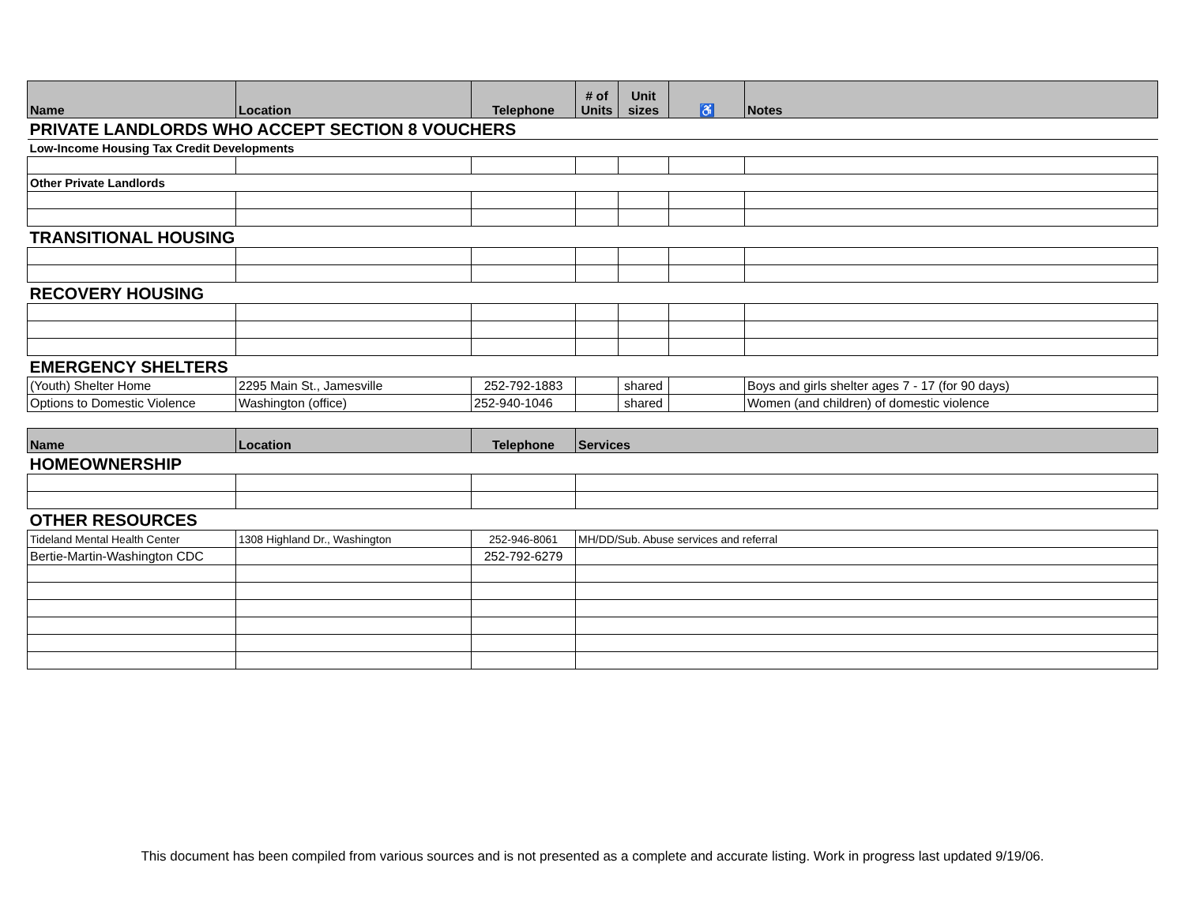| Name | Location | Telephone | # of Units | Unit sizes | ♿ | Notes |
| --- | --- | --- | --- | --- | --- | --- |
| PRIVATE LANDLORDS WHO ACCEPT SECTION 8 VOUCHERS | | | | | | |
| Low-Income Housing Tax Credit Developments | | | | | | |
| Other Private Landlords | | | | | | |
| TRANSITIONAL HOUSING | | | | | | |
| RECOVERY HOUSING | | | | | | |
| EMERGENCY SHELTERS | | | | | | |
| (Youth) Shelter Home | 2295 Main St., Jamesville | 252-792-1883 | | shared | | Boys and girls shelter ages 7 - 17 (for 90 days) |
| Options to Domestic Violence | Washington (office) | 252-940-1046 | | shared | | Women (and children) of domestic violence |
| Name | Location | Telephone | Services | | | |
| HOMEOWNERSHIP | | | | | | |
| OTHER RESOURCES | | | | | | |
| Tideland Mental Health Center | 1308 Highland Dr., Washington | 252-946-8061 | MH/DD/Sub. Abuse services and referral | | | |
| Bertie-Martin-Washington CDC | | 252-792-6279 | | | | |
This document has been compiled from various sources and is not presented as a complete and accurate listing. Work in progress last updated 9/19/06.